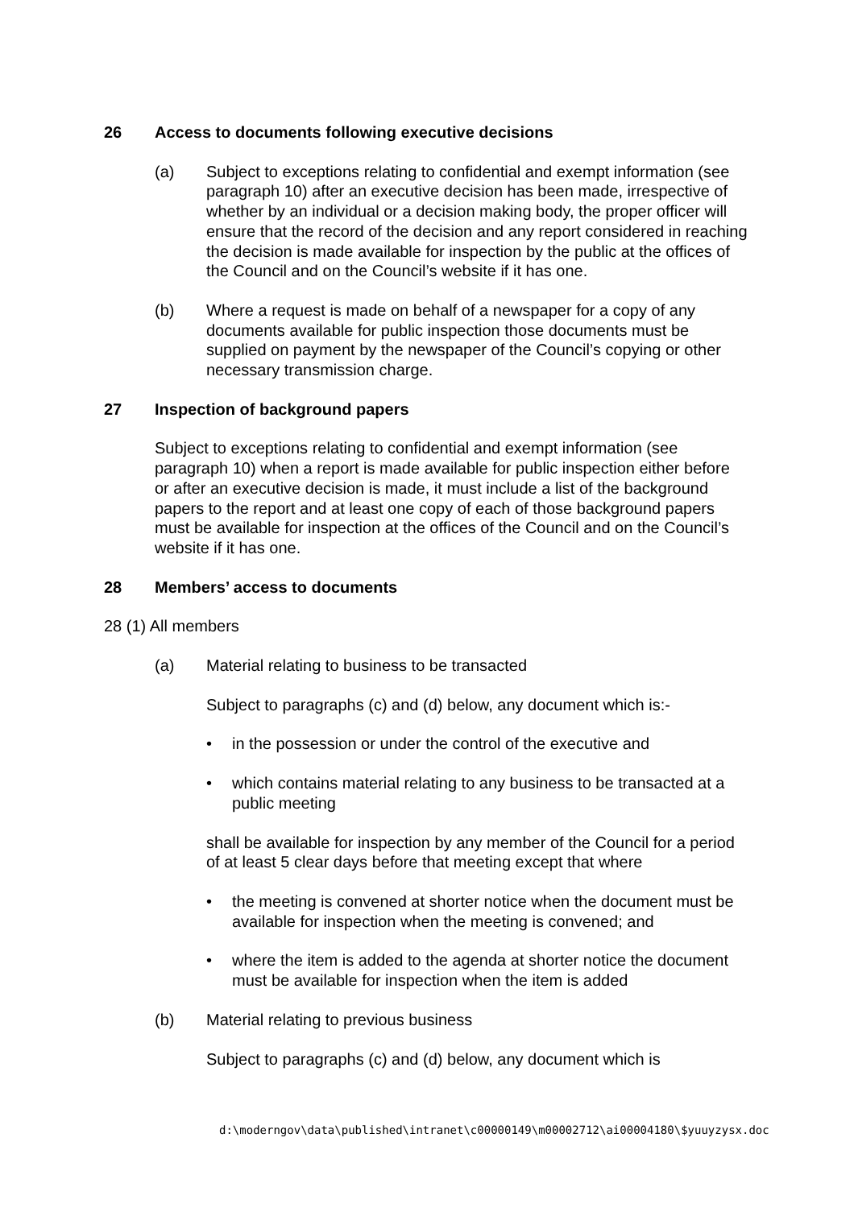26 Access to documents following executive decisions
(a) Subject to exceptions relating to confidential and exempt information (see paragraph 10) after an executive decision has been made, irrespective of whether by an individual or a decision making body, the proper officer will ensure that the record of the decision and any report considered in reaching the decision is made available for inspection by the public at the offices of the Council and on the Council’s website if it has one.
(b) Where a request is made on behalf of a newspaper for a copy of any documents available for public inspection those documents must be supplied on payment by the newspaper of the Council’s copying or other necessary transmission charge.
27 Inspection of background papers
Subject to exceptions relating to confidential and exempt information (see paragraph 10) when a report is made available for public inspection either before or after an executive decision is made, it must include a list of the background papers to the report and at least one copy of each of those background papers must be available for inspection at the offices of the Council and on the Council’s website if it has one.
28 Members’ access to documents
28 (1) All members
(a) Material relating to business to be transacted
Subject to paragraphs (c) and (d) below, any document which is:-
• in the possession or under the control of the executive and
• which contains material relating to any business to be transacted at a public meeting
shall be available for inspection by any member of the Council for a period of at least 5 clear days before that meeting except that where
• the meeting is convened at shorter notice when the document must be available for inspection when the meeting is convened; and
• where the item is added to the agenda at shorter notice the document must be available for inspection when the item is added
(b) Material relating to previous business
Subject to paragraphs (c) and (d) below, any document which is
d:\moderngov\data\published\intranet\c00000149\m00002712\ai00004180\$yuuyzysx.doc